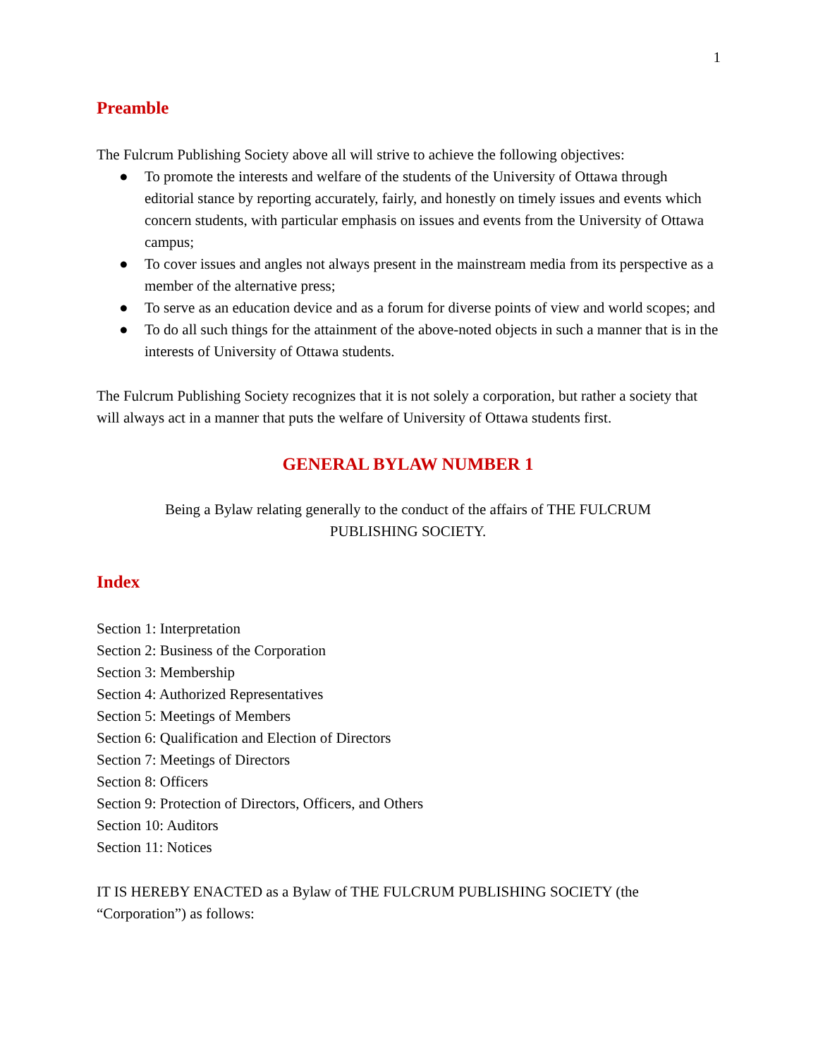1
Preamble
The Fulcrum Publishing Society above all will strive to achieve the following objectives:
● To promote the interests and welfare of the students of the University of Ottawa through editorial stance by reporting accurately, fairly, and honestly on timely issues and events which concern students, with particular emphasis on issues and events from the University of Ottawa campus;
● To cover issues and angles not always present in the mainstream media from its perspective as a member of the alternative press;
● To serve as an education device and as a forum for diverse points of view and world scopes; and
● To do all such things for the attainment of the above-noted objects in such a manner that is in the interests of University of Ottawa students.
The Fulcrum Publishing Society recognizes that it is not solely a corporation, but rather a society that will always act in a manner that puts the welfare of University of Ottawa students first.
GENERAL BYLAW NUMBER 1
Being a Bylaw relating generally to the conduct of the affairs of THE FULCRUM PUBLISHING SOCIETY.
Index
Section 1: Interpretation
Section 2: Business of the Corporation
Section 3: Membership
Section 4: Authorized Representatives
Section 5: Meetings of Members
Section 6: Qualification and Election of Directors
Section 7: Meetings of Directors
Section 8: Officers
Section 9: Protection of Directors, Officers, and Others
Section 10: Auditors
Section 11: Notices
IT IS HEREBY ENACTED as a Bylaw of THE FULCRUM PUBLISHING SOCIETY (the “Corporation”) as follows: